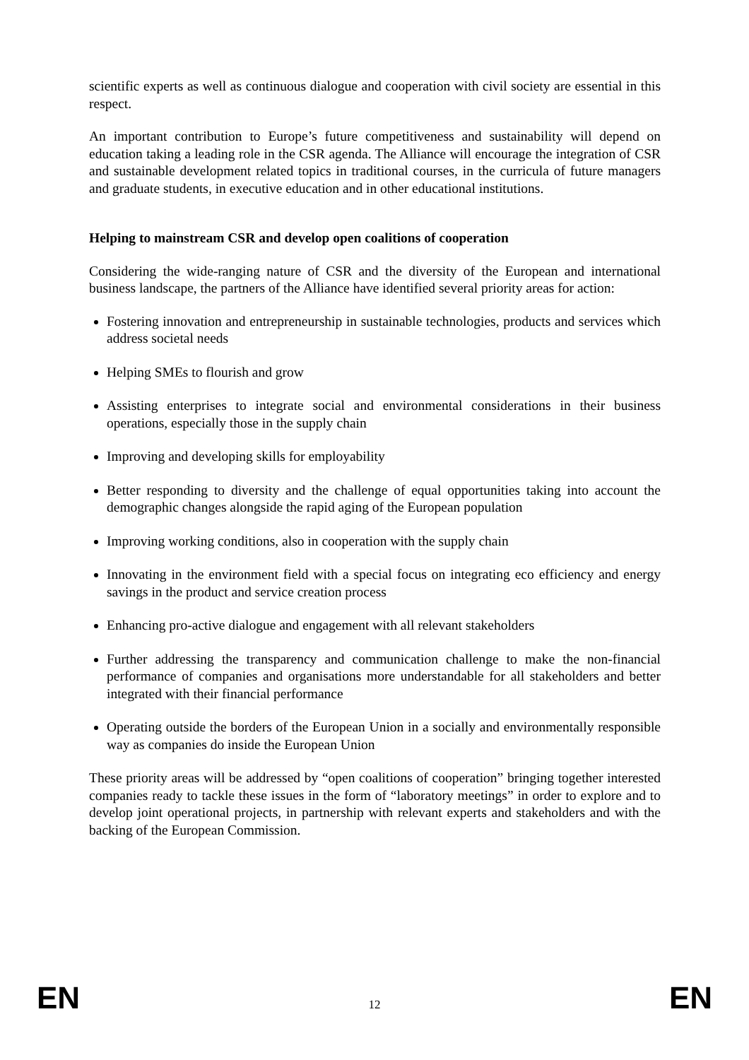scientific experts as well as continuous dialogue and cooperation with civil society are essential in this respect.
An important contribution to Europe’s future competitiveness and sustainability will depend on education taking a leading role in the CSR agenda. The Alliance will encourage the integration of CSR and sustainable development related topics in traditional courses, in the curricula of future managers and graduate students, in executive education and in other educational institutions.
Helping to mainstream CSR and develop open coalitions of cooperation
Considering the wide-ranging nature of CSR and the diversity of the European and international business landscape, the partners of the Alliance have identified several priority areas for action:
Fostering innovation and entrepreneurship in sustainable technologies, products and services which address societal needs
Helping SMEs to flourish and grow
Assisting enterprises to integrate social and environmental considerations in their business operations, especially those in the supply chain
Improving and developing skills for employability
Better responding to diversity and the challenge of equal opportunities taking into account the demographic changes alongside the rapid aging of the European population
Improving working conditions, also in cooperation with the supply chain
Innovating in the environment field with a special focus on integrating eco efficiency and energy savings in the product and service creation process
Enhancing pro-active dialogue and engagement with all relevant stakeholders
Further addressing the transparency and communication challenge to make the non-financial performance of companies and organisations more understandable for all stakeholders and better integrated with their financial performance
Operating outside the borders of the European Union in a socially and environmentally responsible way as companies do inside the European Union
These priority areas will be addressed by “open coalitions of cooperation” bringing together interested companies ready to tackle these issues in the form of “laboratory meetings” in order to explore and to develop joint operational projects, in partnership with relevant experts and stakeholders and with the backing of the European Commission.
EN 12 EN